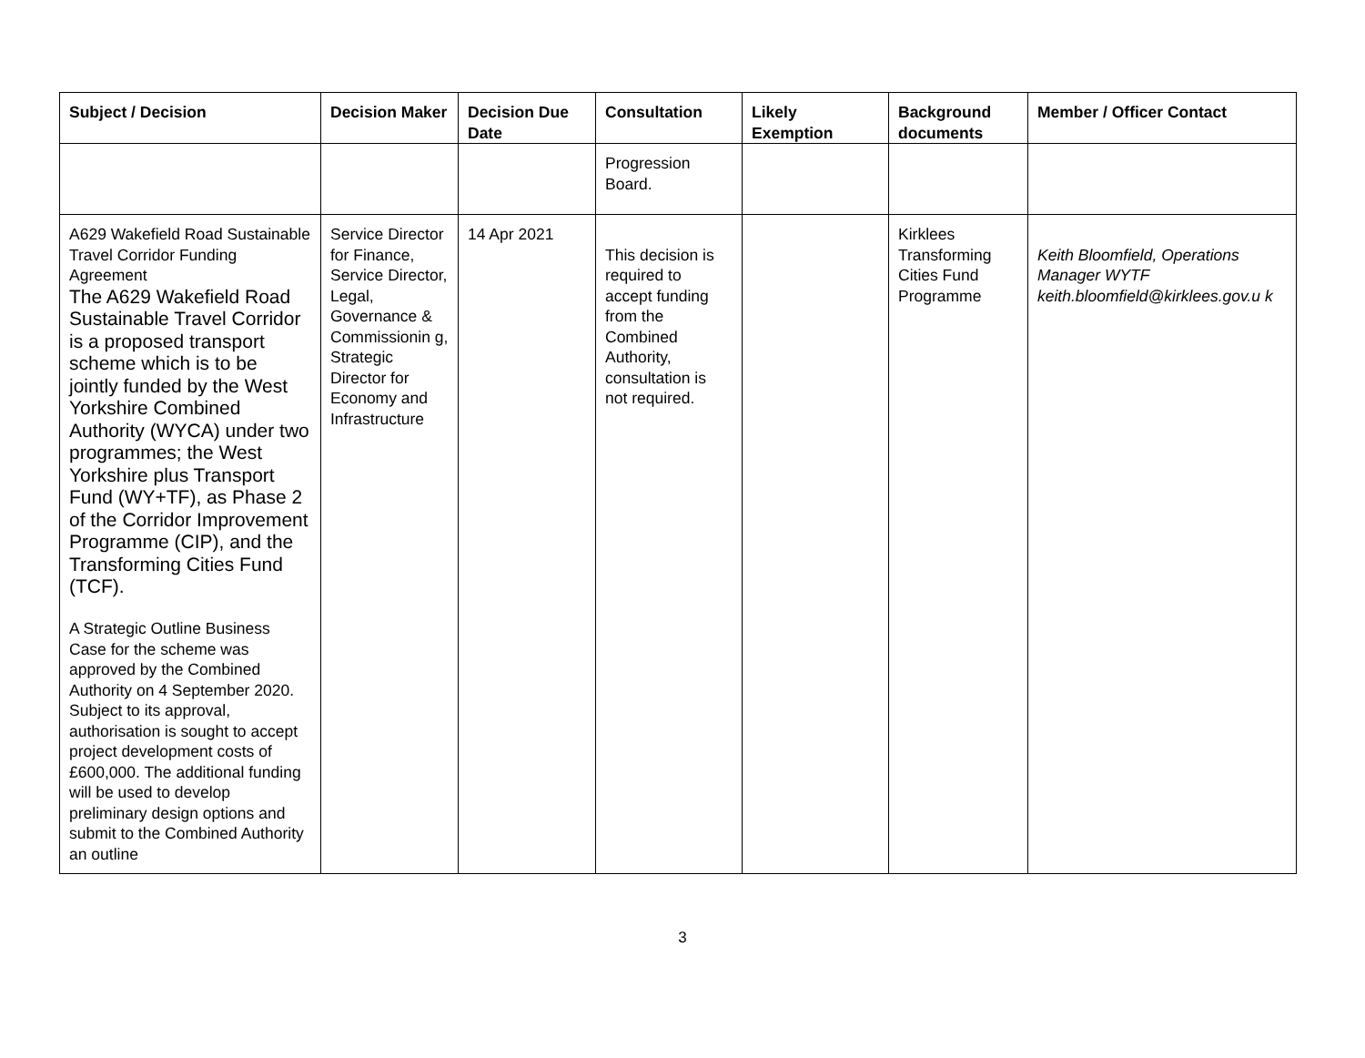| Subject / Decision | Decision Maker | Decision Due Date | Consultation | Likely Exemption | Background documents | Member / Officer Contact |
| --- | --- | --- | --- | --- | --- | --- |
| | | | Progression Board. | | | |
| A629 Wakefield Road Sustainable Travel Corridor Funding Agreement The A629 Wakefield Road Sustainable Travel Corridor is a proposed transport scheme which is to be jointly funded by the West Yorkshire Combined Authority (WYCA) under two programmes; the West Yorkshire plus Transport Fund (WY+TF), as Phase 2 of the Corridor Improvement Programme (CIP), and the Transforming Cities Fund (TCF). A Strategic Outline Business Case for the scheme was approved by the Combined Authority on 4 September 2020. Subject to its approval, authorisation is sought to accept project development costs of £600,000. The additional funding will be used to develop preliminary design options and submit to the Combined Authority an outline | Service Director for Finance, Service Director, Legal, Governance & Commissionin g, Strategic Director for Economy and Infrastructure | 14 Apr 2021 | This decision is required to accept funding from the Combined Authority, consultation is not required. | | Kirklees Transforming Cities Fund Programme | Keith Bloomfield, Operations Manager WYTF keith.bloomfield@kirklees.gov.u k |
3